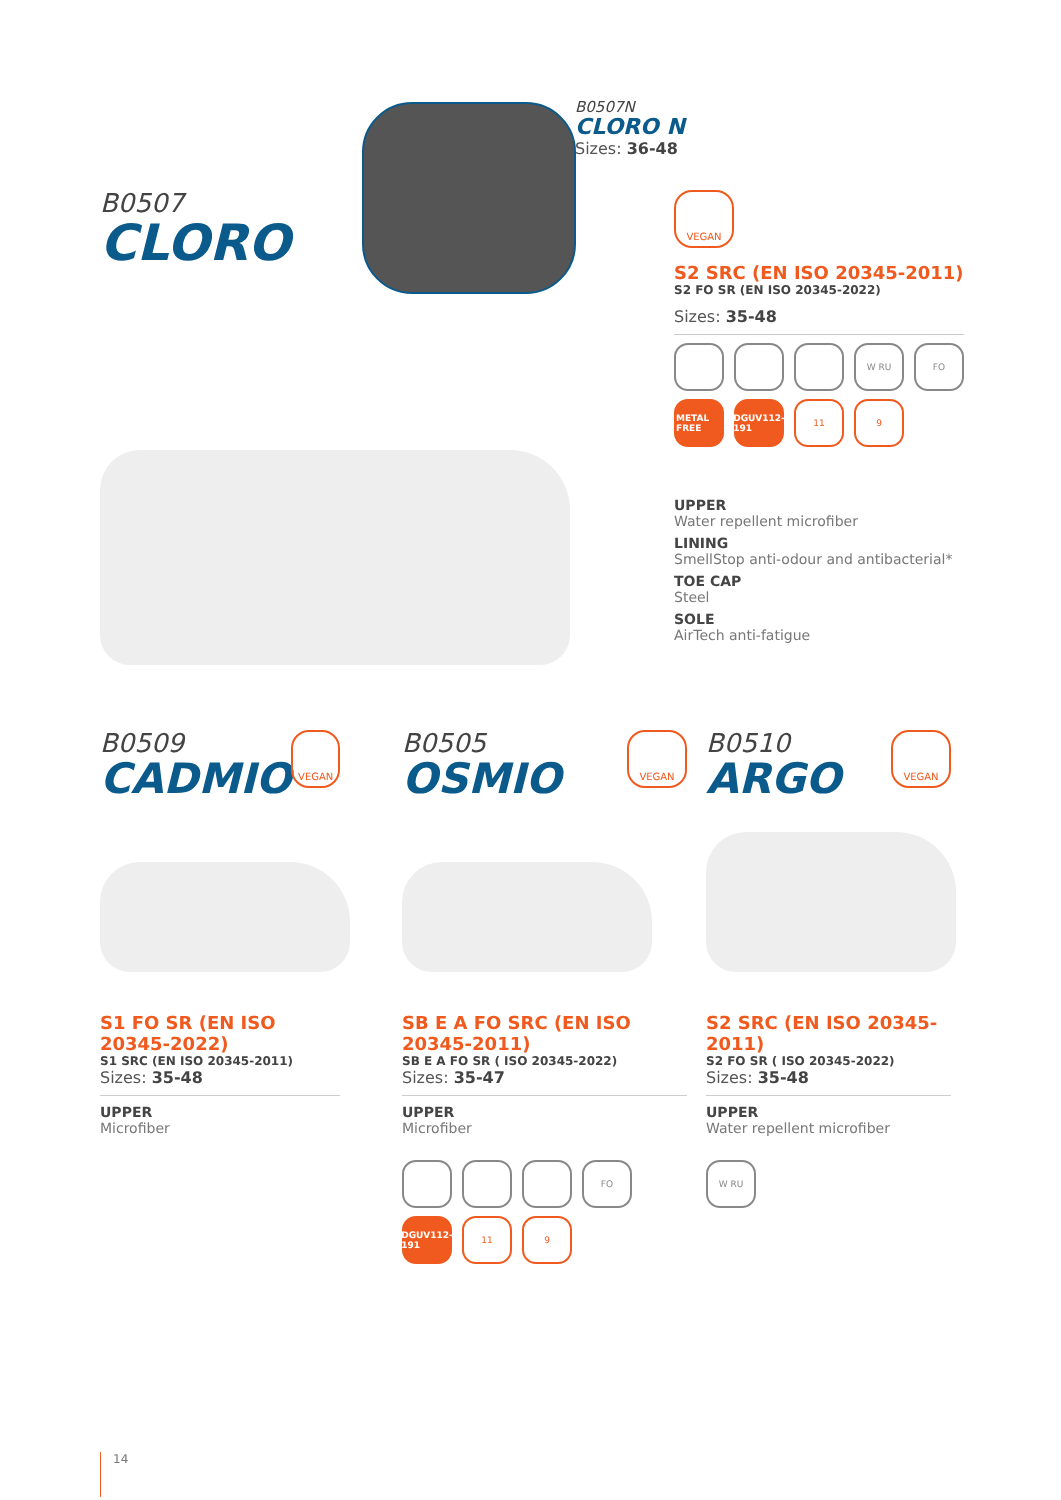B0507
CLORO
B0507N
CLORO N
Sizes: 36-48
VEGAN
S2 SRC (EN ISO 20345-2011)
S2 FO SR (EN ISO 20345-2022)
Sizes: 35-48
W RU FO
METAL FREE
DGUV112-191
11 9
UPPER
Water repellent microfiber
LINING
SmellStop anti-odour and antibacterial*
TOE CAP
Steel
SOLE
AirTech anti-fatigue
B0509
CADMIO
VEGAN
S1 FO SR (EN ISO 20345-2022)
S1 SRC (EN ISO 20345-2011)
Sizes: 35-48
UPPER
Microfiber
B0505
OSMIO
VEGAN
SB E A FO SRC (EN ISO 20345-2011)
SB E A FO SR ( ISO 20345-2022)
Sizes: 35-47
UPPER
Microfiber
FO
DGUV112-191
11 9
B0510
ARGO
VEGAN
S2 SRC (EN ISO 20345-2011)
S2 FO SR ( ISO 20345-2022)
Sizes: 35-48
UPPER
Water repellent microfiber
W RU
14